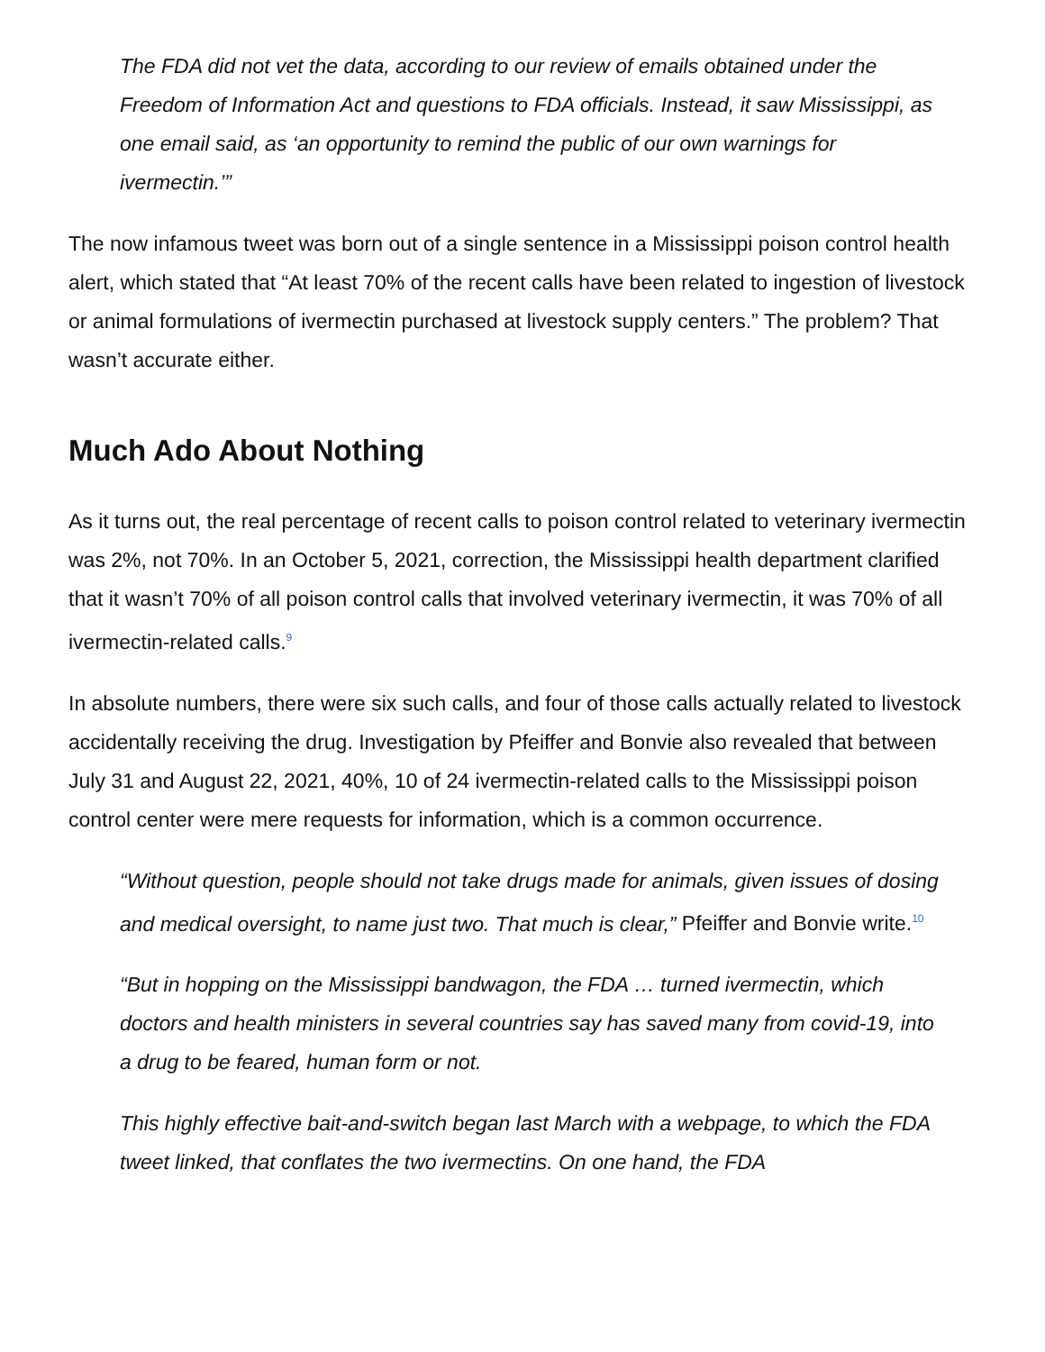The FDA did not vet the data, according to our review of emails obtained under the Freedom of Information Act and questions to FDA officials. Instead, it saw Mississippi, as one email said, as ‘an opportunity to remind the public of our own warnings for ivermectin.’”
The now infamous tweet was born out of a single sentence in a Mississippi poison control health alert, which stated that “At least 70% of the recent calls have been related to ingestion of livestock or animal formulations of ivermectin purchased at livestock supply centers.” The problem? That wasn’t accurate either.
Much Ado About Nothing
As it turns out, the real percentage of recent calls to poison control related to veterinary ivermectin was 2%, not 70%. In an October 5, 2021, correction, the Mississippi health department clarified that it wasn’t 70% of all poison control calls that involved veterinary ivermectin, it was 70% of all ivermectin-related calls.<sup>9</sup>
In absolute numbers, there were six such calls, and four of those calls actually related to livestock accidentally receiving the drug. Investigation by Pfeiffer and Bonvie also revealed that between July 31 and August 22, 2021, 40%, 10 of 24 ivermectin-related calls to the Mississippi poison control center were mere requests for information, which is a common occurrence.
“Without question, people should not take drugs made for animals, given issues of dosing and medical oversight, to name just two. That much is clear,” Pfeiffer and Bonvie write.<sup>10</sup>
“But in hopping on the Mississippi bandwagon, the FDA … turned ivermectin, which doctors and health ministers in several countries say has saved many from covid-19, into a drug to be feared, human form or not.
This highly effective bait-and-switch began last March with a webpage, to which the FDA tweet linked, that conflates the two ivermectins. On one hand, the FDA